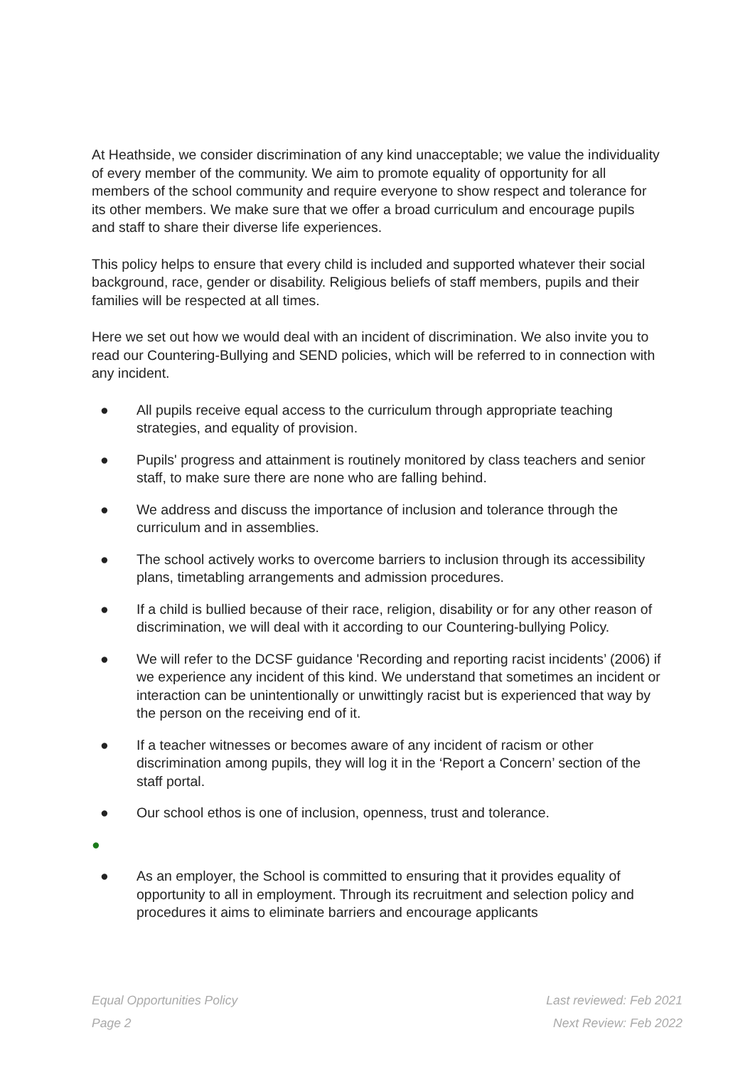At Heathside, we consider discrimination of any kind unacceptable; we value the individuality of every member of the community. We aim to promote equality of opportunity for all members of the school community and require everyone to show respect and tolerance for its other members. We make sure that we offer a broad curriculum and encourage pupils and staff to share their diverse life experiences.
This policy helps to ensure that every child is included and supported whatever their social background, race, gender or disability. Religious beliefs of staff members, pupils and their families will be respected at all times.
Here we set out how we would deal with an incident of discrimination. We also invite you to read our Countering-Bullying and SEND policies, which will be referred to in connection with any incident.
● All pupils receive equal access to the curriculum through appropriate teaching strategies, and equality of provision.
● Pupils' progress and attainment is routinely monitored by class teachers and senior staff, to make sure there are none who are falling behind.
● We address and discuss the importance of inclusion and tolerance through the curriculum and in assemblies.
● The school actively works to overcome barriers to inclusion through its accessibility plans, timetabling arrangements and admission procedures.
● If a child is bullied because of their race, religion, disability or for any other reason of discrimination, we will deal with it according to our Countering-bullying Policy.
● We will refer to the DCSF guidance 'Recording and reporting racist incidents’ (2006) if we experience any incident of this kind. We understand that sometimes an incident or interaction can be unintentionally or unwittingly racist but is experienced that way by the person on the receiving end of it.
● If a teacher witnesses or becomes aware of any incident of racism or other discrimination among pupils, they will log it in the ‘Report a Concern’ section of the staff portal.
● Our school ethos is one of inclusion, openness, trust and tolerance.
●
● As an employer, the School is committed to ensuring that it provides equality of opportunity to all in employment. Through its recruitment and selection policy and procedures it aims to eliminate barriers and encourage applicants
Equal Opportunities Policy
Page 2
Last reviewed: Feb 2021
Next Review: Feb 2022